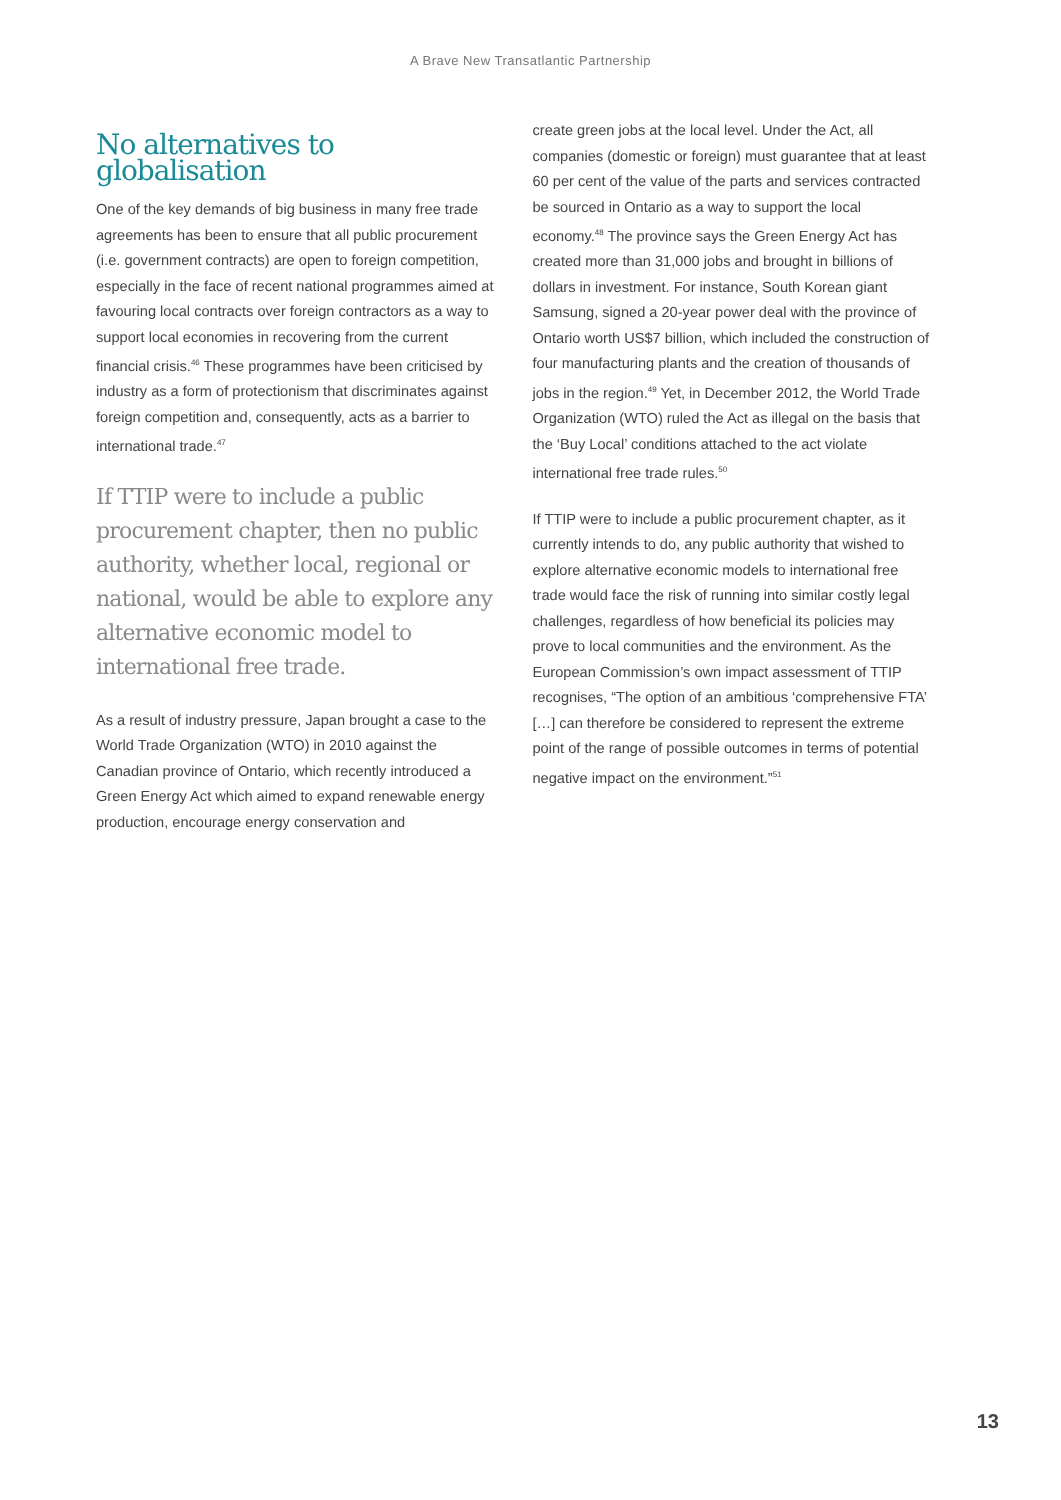A Brave New Transatlantic Partnership
No alternatives to globalisation
One of the key demands of big business in many free trade agreements has been to ensure that all public procurement (i.e. government contracts) are open to foreign competition, especially in the face of recent national programmes aimed at favouring local contracts over foreign contractors as a way to support local economies in recovering from the current financial crisis.<sup>46</sup> These programmes have been criticised by industry as a form of protectionism that discriminates against foreign competition and, consequently, acts as a barrier to international trade.<sup>47</sup>
If TTIP were to include a public procurement chapter, then no public authority, whether local, regional or national, would be able to explore any alternative economic model to international free trade.
As a result of industry pressure, Japan brought a case to the World Trade Organization (WTO) in 2010 against the Canadian province of Ontario, which recently introduced a Green Energy Act which aimed to expand renewable energy production, encourage energy conservation and
create green jobs at the local level. Under the Act, all companies (domestic or foreign) must guarantee that at least 60 per cent of the value of the parts and services contracted be sourced in Ontario as a way to support the local economy.<sup>48</sup> The province says the Green Energy Act has created more than 31,000 jobs and brought in billions of dollars in investment. For instance, South Korean giant Samsung, signed a 20-year power deal with the province of Ontario worth US$7 billion, which included the construction of four manufacturing plants and the creation of thousands of jobs in the region.<sup>49</sup> Yet, in December 2012, the World Trade Organization (WTO) ruled the Act as illegal on the basis that the ‘Buy Local’ conditions attached to the act violate international free trade rules.<sup>50</sup>
If TTIP were to include a public procurement chapter, as it currently intends to do, any public authority that wished to explore alternative economic models to international free trade would face the risk of running into similar costly legal challenges, regardless of how beneficial its policies may prove to local communities and the environment. As the European Commission’s own impact assessment of TTIP recognises, “The option of an ambitious ‘comprehensive FTA’ […] can therefore be considered to represent the extreme point of the range of possible outcomes in terms of potential negative impact on the environment.”<sup>51</sup>
13